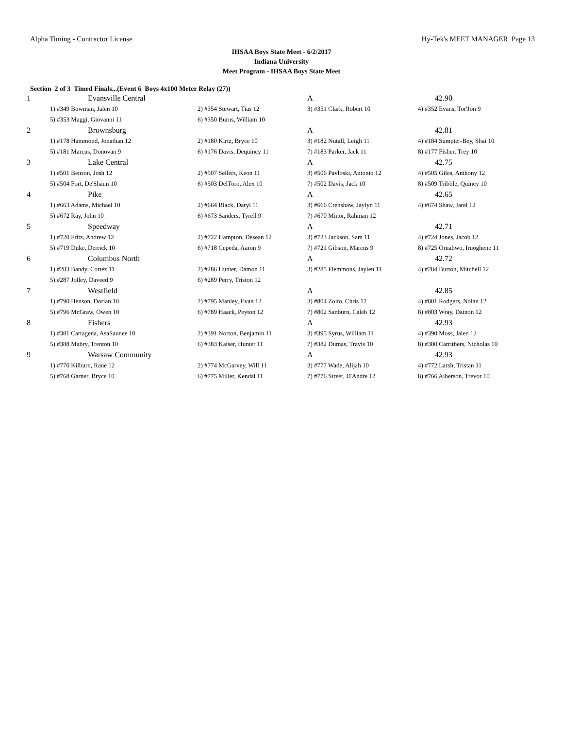Alpha Timing - Contractor License Hy-Tek's MEET MANAGER Page 13
IHSAA Boys State Meet - 6/2/2017
Indiana University
Meet Program - IHSAA Boys State Meet
Section 2 of 3 Timed Finals...(Event 6 Boys 4x100 Meter Relay (27))
| 1 | Evansville Central | | A | 42.90 |
| | 1) #349 Bowman, Jalen 10 | 2) #354 Stewart, Tias 12 | 3) #351 Clark, Robert 10 | 4) #352 Evans, Tor'Jon 9 |
| | 5) #353 Maggi, Giovanni 11 | 6) #350 Burns, William 10 | | |
| 2 | Brownsburg | | A | 42.81 |
| | 1) #178 Hammond, Jonathan 12 | 2) #180 Kirtz, Bryce 10 | 3) #182 Nutall, Leigh 11 | 4) #184 Sumpter-Bey, Shai 10 |
| | 5) #181 Marcus, Donovan 9 | 6) #176 Davis, Dequincy 11 | 7) #183 Parker, Jack 11 | 8) #177 Fisher, Trey 10 |
| 3 | Lake Central | | A | 42.75 |
| | 1) #501 Benson, Josh 12 | 2) #507 Sellers, Keon 11 | 3) #506 Pavloski, Antonio 12 | 4) #505 Giles, Anthony 12 |
| | 5) #504 Fort, De'Shaun 10 | 6) #503 DelToro, Alex 10 | 7) #502 Davis, Jack 10 | 8) #509 Tribble, Quincy 10 |
| 4 | Pike | | A | 42.65 |
| | 1) #663 Adams, Michael 10 | 2) #664 Black, Daryl 11 | 3) #666 Crenshaw, Jaylyn 11 | 4) #674 Shaw, Jarel 12 |
| | 5) #672 Ray, John 10 | 6) #673 Sanders, Tyrell 9 | 7) #670 Minor, Rahman 12 | |
| 5 | Speedway | | A | 42.71 |
| | 1) #720 Fritz, Andrew 12 | 2) #722 Hampton, Desean 12 | 3) #723 Jackson, Sam 11 | 4) #724 Jones, Jacob 12 |
| | 5) #719 Duke, Derrick 10 | 6) #718 Cepeda, Aaron 9 | 7) #721 Gibson, Marcus 9 | 8) #725 Oruahwo, Iruoghene 11 |
| 6 | Columbus North | | A | 42.72 |
| | 1) #283 Bandy, Cortez 11 | 2) #286 Hunter, Damon 11 | 3) #285 Flemmons, Jaylen 11 | 4) #284 Burton, Mitchell 12 |
| | 5) #287 Jolley, Daveed 9 | 6) #289 Perry, Triston 12 | | |
| 7 | Westfield | | A | 42.85 |
| | 1) #790 Henson, Dorian 10 | 2) #795 Manley, Evan 12 | 3) #804 Zolto, Chris 12 | 4) #801 Rodgers, Nolan 12 |
| | 5) #796 McGraw, Owen 10 | 6) #789 Haack, Peyton 12 | 7) #802 Sanburn, Caleb 12 | 8) #803 Wray, Dainon 12 |
| 8 | Fishers | | A | 42.93 |
| | 1) #381 Cartagena, AsaSaunee 10 | 2) #391 Norton, Benjamin 11 | 3) #395 Syrus, William 11 | 4) #390 Moss, Jalen 12 |
| | 5) #388 Mabry, Trenton 10 | 6) #383 Kaiser, Hunter 11 | 7) #382 Dumas, Travis 10 | 8) #380 Carrithers, Nicholas 10 |
| 9 | Warsaw Community | | A | 42.93 |
| | 1) #770 Kilburn, Rane 12 | 2) #774 McGarvey, Will 11 | 3) #777 Wade, Alijah 10 | 4) #772 Larsh, Tristan 11 |
| | 5) #768 Garner, Bryce 10 | 6) #775 Miller, Kendal 11 | 7) #776 Street, D'Andre 12 | 8) #766 Alberson, Trevor 10 |